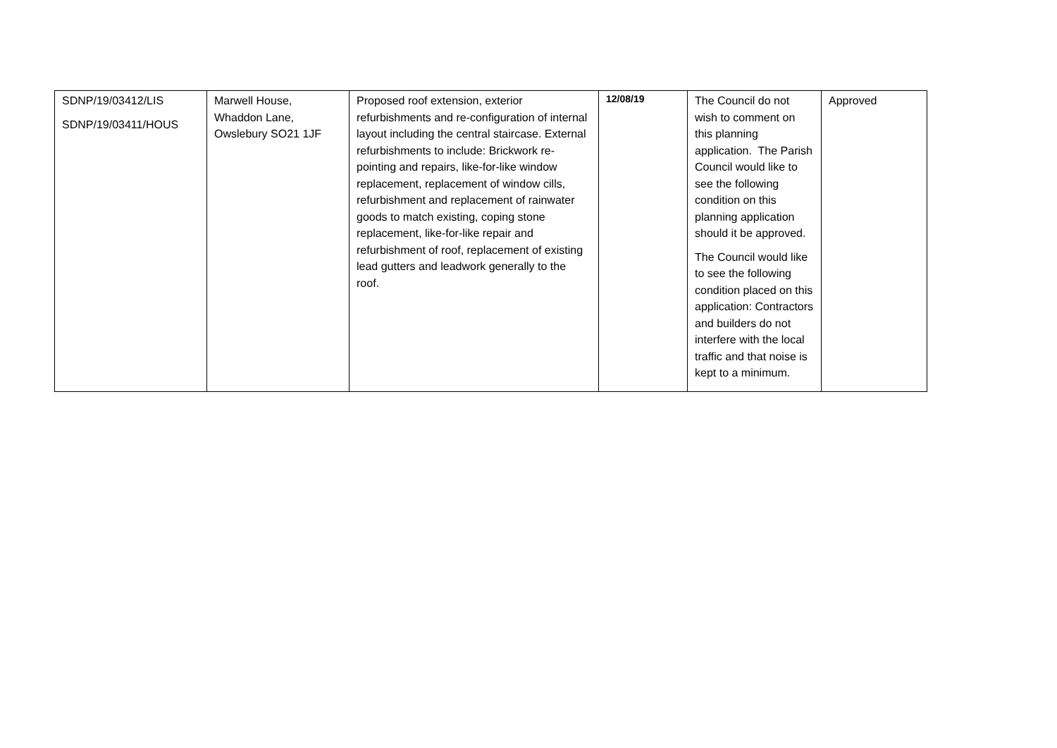| SDNP/19/03412/LIS SDNP/19/03411/HOUS | Marwell House, Whaddon Lane, Owslebury SO21 1JF | Proposed roof extension, exterior refurbishments and re-configuration of internal layout including the central staircase. External refurbishments to include: Brickwork re-pointing and repairs, like-for-like window replacement, replacement of window cills, refurbishment and replacement of rainwater goods to match existing, coping stone replacement, like-for-like repair and refurbishment of roof, replacement of existing lead gutters and leadwork generally to the roof. | 12/08/19 | The Council do not wish to comment on this planning application. The Parish Council would like to see the following condition on this planning application should it be approved. The Council would like to see the following condition placed on this application: Contractors and builders do not interfere with the local traffic and that noise is kept to a minimum. | Approved |